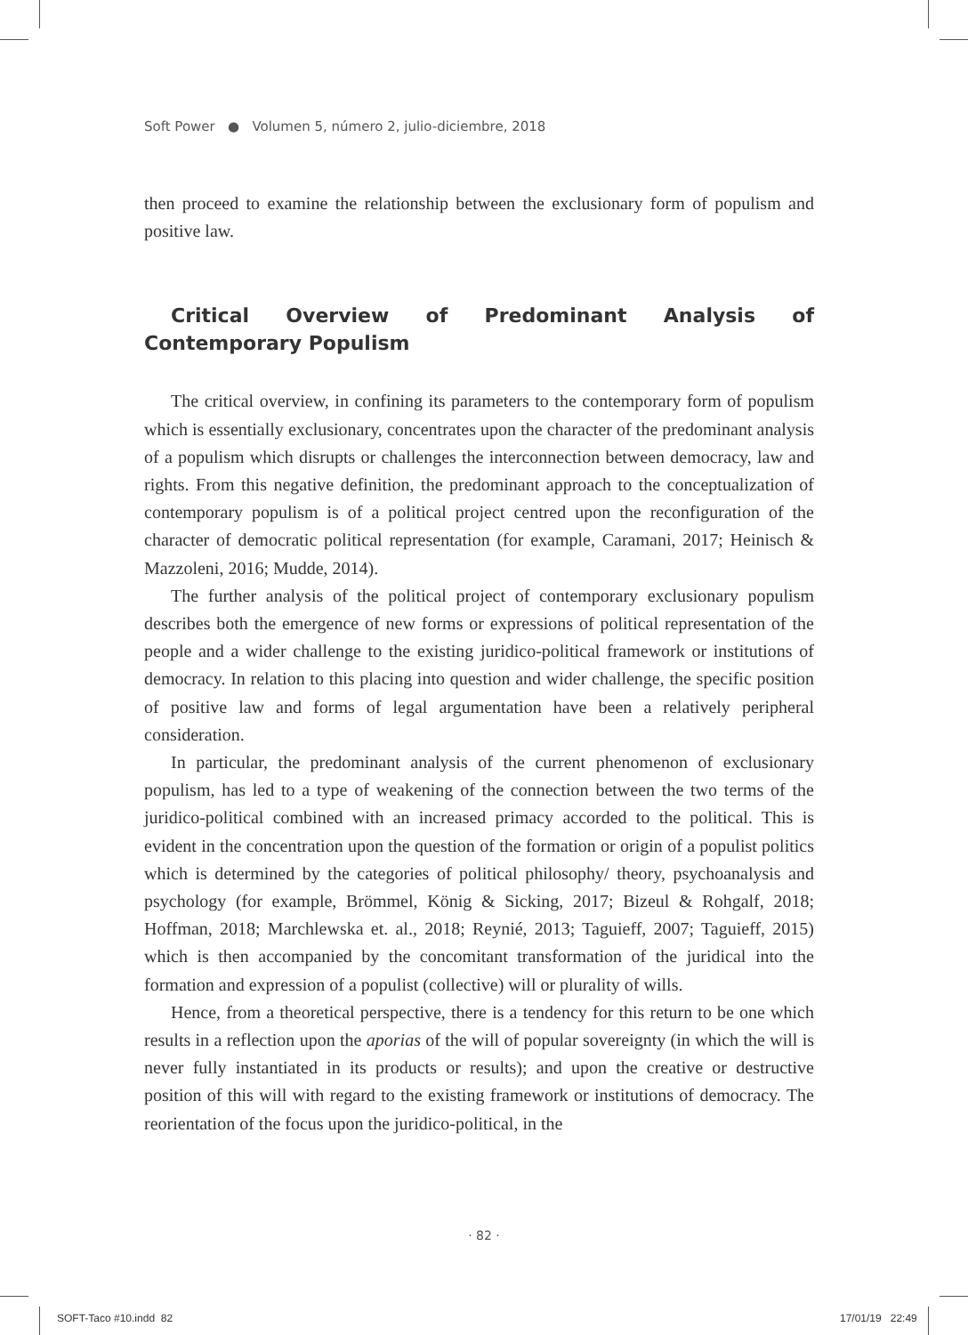Soft Power ● Volumen 5, número 2, julio-diciembre, 2018
then proceed to examine the relationship between the exclusionary form of populism and positive law.
Critical Overview of Predominant Analysis of Contemporary Populism
The critical overview, in confining its parameters to the contemporary form of populism which is essentially exclusionary, concentrates upon the character of the predominant analysis of a populism which disrupts or challenges the interconnection between democracy, law and rights. From this negative definition, the predominant approach to the conceptualization of contemporary populism is of a political project centred upon the reconfiguration of the character of democratic political representation (for example, Caramani, 2017; Heinisch & Mazzoleni, 2016; Mudde, 2014).
The further analysis of the political project of contemporary exclusionary populism describes both the emergence of new forms or expressions of political representation of the people and a wider challenge to the existing juridico-political framework or institutions of democracy. In relation to this placing into question and wider challenge, the specific position of positive law and forms of legal argumentation have been a relatively peripheral consideration.
In particular, the predominant analysis of the current phenomenon of exclusionary populism, has led to a type of weakening of the connection between the two terms of the juridico-political combined with an increased primacy accorded to the political. This is evident in the concentration upon the question of the formation or origin of a populist politics which is determined by the categories of political philosophy/ theory, psychoanalysis and psychology (for example, Brömmel, König & Sicking, 2017; Bizeul & Rohgalf, 2018; Hoffman, 2018; Marchlewska et. al., 2018; Reynié, 2013; Taguieff, 2007; Taguieff, 2015) which is then accompanied by the concomitant transformation of the juridical into the formation and expression of a populist (collective) will or plurality of wills.
Hence, from a theoretical perspective, there is a tendency for this return to be one which results in a reflection upon the aporias of the will of popular sovereignty (in which the will is never fully instantiated in its products or results); and upon the creative or destructive position of this will with regard to the existing framework or institutions of democracy. The reorientation of the focus upon the juridico-political, in the
· 82 ·
SOFT-Taco #10.indd 82 17/01/19 22:49